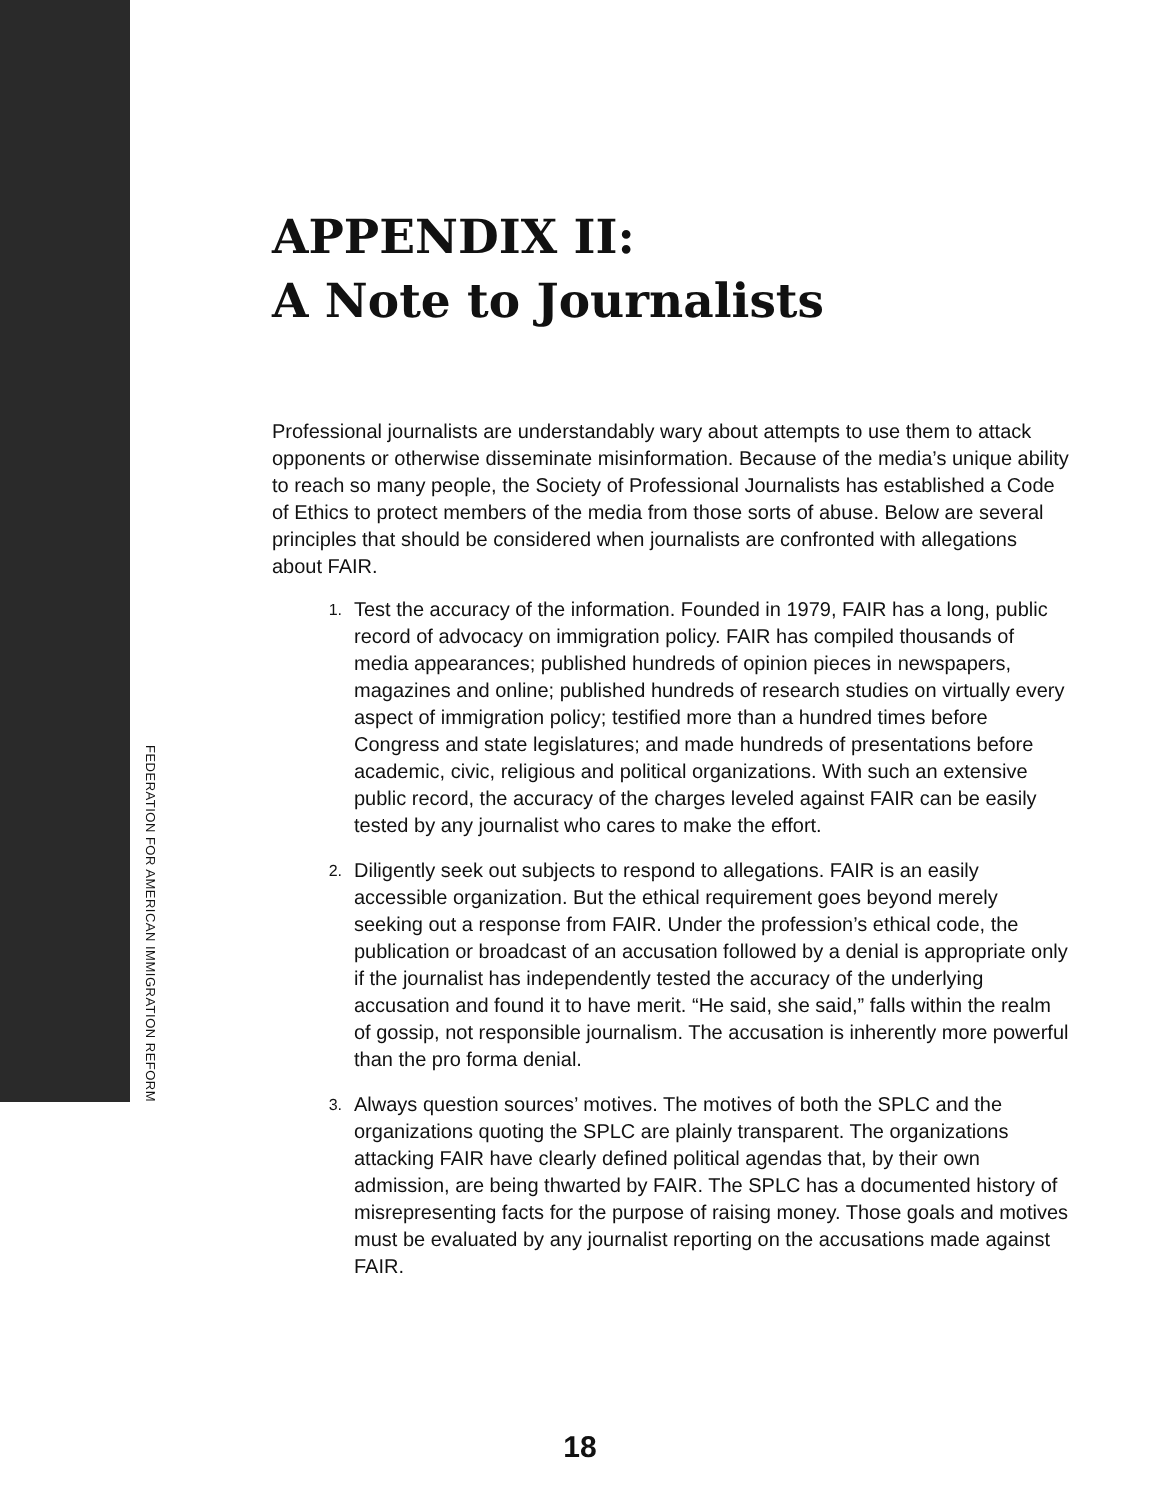FEDERATION FOR AMERICAN IMMIGRATION REFORM
APPENDIX II:
A Note to Journalists
Professional journalists are understandably wary about attempts to use them to attack opponents or otherwise disseminate misinformation. Because of the media’s unique ability to reach so many people, the Society of Professional Journalists has established a Code of Ethics to protect members of the media from those sorts of abuse. Below are several principles that should be considered when journalists are confronted with allegations about FAIR.
1. Test the accuracy of the information. Founded in 1979, FAIR has a long, public record of advocacy on immigration policy. FAIR has compiled thousands of media appearances; published hundreds of opinion pieces in newspapers, magazines and online; published hundreds of research studies on virtually every aspect of immigration policy; testified more than a hundred times before Congress and state legislatures; and made hundreds of presentations before academic, civic, religious and political organizations. With such an extensive public record, the accuracy of the charges leveled against FAIR can be easily tested by any journalist who cares to make the effort.
2. Diligently seek out subjects to respond to allegations. FAIR is an easily accessible organization. But the ethical requirement goes beyond merely seeking out a response from FAIR. Under the profession’s ethical code, the publication or broadcast of an accusation followed by a denial is appropriate only if the journalist has independently tested the accuracy of the underlying accusation and found it to have merit. “He said, she said,” falls within the realm of gossip, not responsible journalism. The accusation is inherently more powerful than the pro forma denial.
3. Always question sources’ motives. The motives of both the SPLC and the organizations quoting the SPLC are plainly transparent. The organizations attacking FAIR have clearly defined political agendas that, by their own admission, are being thwarted by FAIR. The SPLC has a documented history of misrepresenting facts for the purpose of raising money. Those goals and motives must be evaluated by any journalist reporting on the accusations made against FAIR.
18